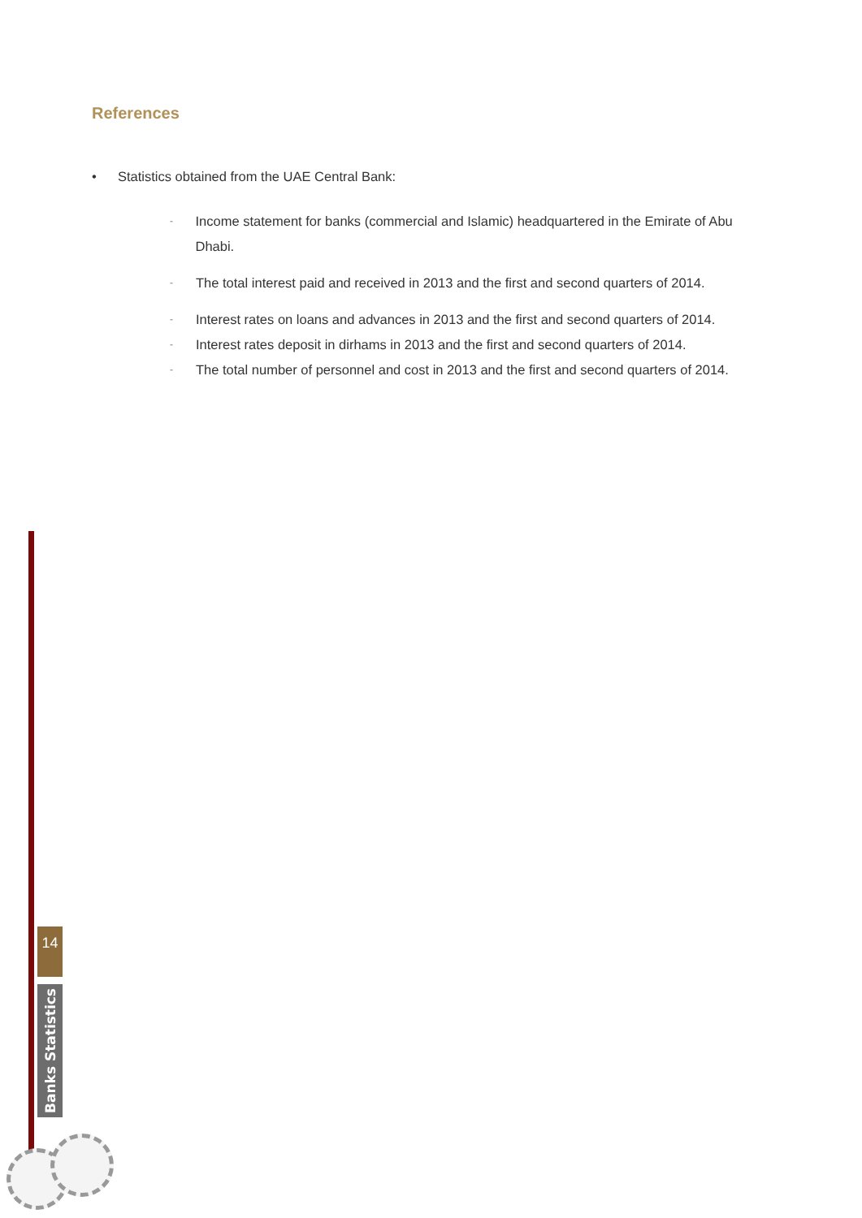References
• Statistics obtained from the UAE Central Bank:
- Income statement for banks (commercial and Islamic) headquartered in the Emirate of Abu Dhabi.
- The total interest paid and received in 2013 and the first and second quarters of 2014.
- Interest rates on loans and advances in 2013 and the first and second quarters of 2014.
- Interest rates deposit in dirhams in 2013 and the first and second quarters of 2014.
- The total number of personnel and cost in 2013 and the first and second quarters of 2014.
14
Banks Statistics